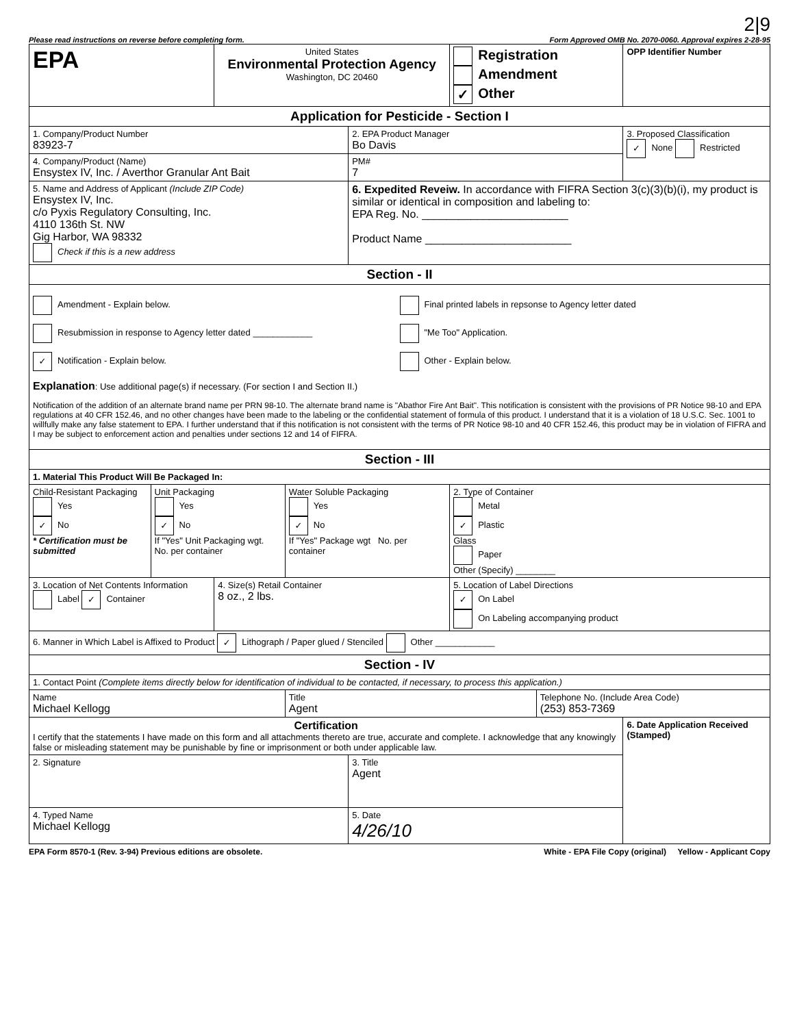2|9
Please read instructions on reverse before completing form. Form Approved OMB No. 2070-0060. Approval expires 2-28-95
| EPA | | United States Environmental Protection Agency Washington, DC 20460 | | | Registration Amendment ✓ Other | | OPP Identifier Number |
| Application for Pesticide - Section I | | | | | | | |
| 1. Company/Product Number 83923-7 | | | | 2. EPA Product Manager Bo Davis | | | 3. Proposed Classification ✓ None Restricted |
| 4. Company/Product (Name) Ensystex IV, Inc. / Averthor Granular Ant Bait | | | | PM# 7 | | | |
| 5. Name and Address of Applicant (Include ZIP Code) Ensystex IV, Inc. c/o Pyxis Regulatory Consulting, Inc. 4110 136th St. NW Gig Harbor, WA 98332 Check if this is a new address | | | | 6. Expedited Reveiw. In accordance with FIFRA Section 3(c)(3)(b)(i), my product is similar or identical in composition and labeling to: EPA Reg. No. ________________________ Product Name ________________________ | | | |
| Section - II | | | | | | | |
| Amendment - Explain below. Resubmission in response to Agency letter dated ____________ ✓ Notification - Explain below. Final printed labels in repsonse to Agency letter dated "Me Too" Application. Other - Explain below. Explanation : Use additional page(s) if necessary. (For section I and Section II.) Notification of the addition of an alternate brand name per PRN 98-10. The alternate brand name is "Abathor Fire Ant Bait". This notification is consistent with the provisions of PR Notice 98-10 and EPA regulations at 40 CFR 152.46, and no other changes have been made to the labeling or the confidential statement of formula of this product. I understand that it is a violation of 18 U.S.C. Sec. 1001 to willfully make any false statement to EPA. I further understand that if this notification is not consistent with the terms of PR Notice 98-10 and 40 CFR 152.46, this product may be in violation of FIFRA and I may be subject to enforcement action and penalties under sections 12 and 14 of FIFRA. | | | | | | | |
| Section - III | | | | | | | |
| 1. Material This Product Will Be Packaged In: | | | | | | | |
| Child-Resistant Packaging Yes ✓ No * Certification must be submitted | Unit Packaging Yes ✓ No If "Yes" Unit Packaging wgt. No. per container | | Water Soluble Packaging Yes ✓ No If "Yes" Package wgt No. per container | | 2. Type of Container Metal ✓ Plastic Glass Paper Other (Specify) ________ | | |
| 3. Location of Net Contents Information Label ✓ Container | | 4. Size(s) Retail Container 8 oz., 2 lbs. | | | 5. Location of Label Directions ✓ On Label On Labeling accompanying product | | |
| 6. Manner in Which Label is Affixed to Product ✓ Lithograph / Paper glued / Stenciled Other ____________ | | | | | | | |
| Section - IV | | | | | | | |
| 1. Contact Point (Complete items directly below for identification of individual to be contacted, if necessary, to process this application.) | | | | | | | |
| Name Michael Kellogg | | | Title Agent | | | Telephone No. (Include Area Code) (253) 853-7369 | |
| Certification I certify that the statements I have made on this form and all attachments thereto are true, accurate and complete. I acknowledge that any knowingly false or misleading statement may be punishable by fine or imprisonment or both under applicable law. | | | | | | | 6. Date Application Received (Stamped) |
| 2. Signature | | | | 3. Title Agent | | | |
| 4. Typed Name Michael Kellogg | | | | 5. Date 4/26/10 | | | |
EPA Form 8570-1 (Rev. 3-94) Previous editions are obsolete. White - EPA File Copy (original) Yellow - Applicant Copy